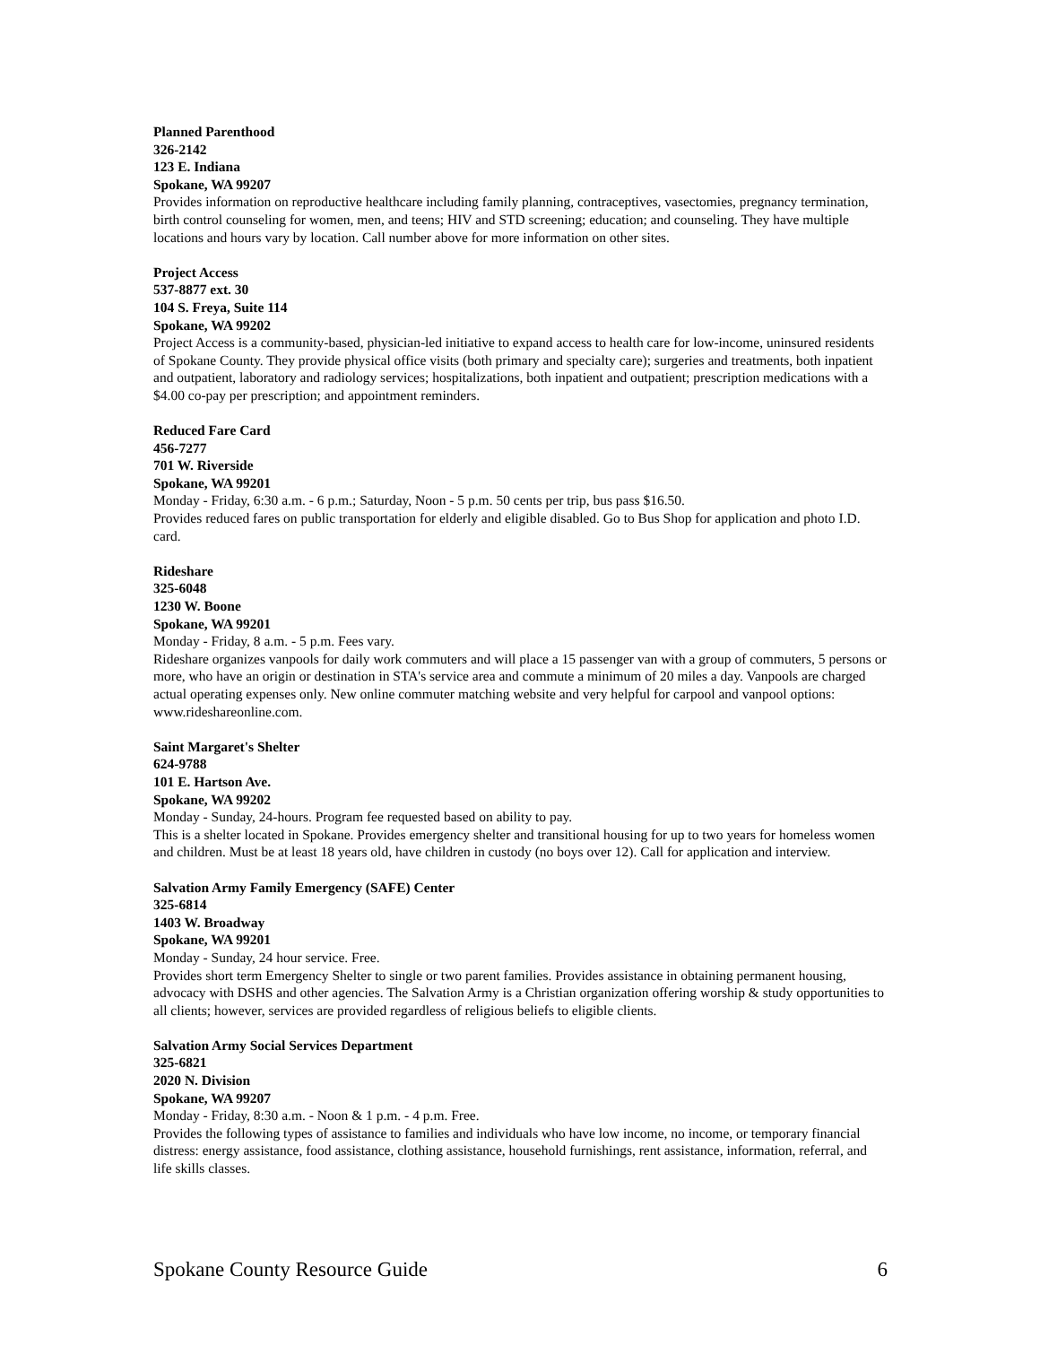Planned Parenthood
326-2142
123 E. Indiana
Spokane, WA 99207
Provides information on reproductive healthcare including family planning, contraceptives, vasectomies, pregnancy termination, birth control counseling for women, men, and teens; HIV and STD screening; education; and counseling. They have multiple locations and hours vary by location. Call number above for more information on other sites.
Project Access
537-8877 ext. 30
104 S. Freya, Suite 114
Spokane, WA 99202
Project Access is a community-based, physician-led initiative to expand access to health care for low-income, uninsured residents of Spokane County. They provide physical office visits (both primary and specialty care); surgeries and treatments, both inpatient and outpatient, laboratory and radiology services; hospitalizations, both inpatient and outpatient; prescription medications with a $4.00 co-pay per prescription; and appointment reminders.
Reduced Fare Card
456-7277
701 W. Riverside
Spokane, WA 99201
Monday - Friday, 6:30 a.m. - 6 p.m.; Saturday, Noon - 5 p.m. 50 cents per trip, bus pass $16.50.
Provides reduced fares on public transportation for elderly and eligible disabled. Go to Bus Shop for application and photo I.D. card.
Rideshare
325-6048
1230 W. Boone
Spokane, WA 99201
Monday - Friday, 8 a.m. - 5 p.m. Fees vary.
Rideshare organizes vanpools for daily work commuters and will place a 15 passenger van with a group of commuters, 5 persons or more, who have an origin or destination in STA's service area and commute a minimum of 20 miles a day. Vanpools are charged actual operating expenses only. New online commuter matching website and very helpful for carpool and vanpool options: www.rideshareonline.com.
Saint Margaret's Shelter
624-9788
101 E. Hartson Ave.
Spokane, WA 99202
Monday - Sunday, 24-hours. Program fee requested based on ability to pay.
This is a shelter located in Spokane. Provides emergency shelter and transitional housing for up to two years for homeless women and children. Must be at least 18 years old, have children in custody (no boys over 12). Call for application and interview.
Salvation Army Family Emergency (SAFE) Center
325-6814
1403 W. Broadway
Spokane, WA 99201
Monday - Sunday, 24 hour service. Free.
Provides short term Emergency Shelter to single or two parent families. Provides assistance in obtaining permanent housing, advocacy with DSHS and other agencies. The Salvation Army is a Christian organization offering worship & study opportunities to all clients; however, services are provided regardless of religious beliefs to eligible clients.
Salvation Army Social Services Department
325-6821
2020 N. Division
Spokane, WA 99207
Monday - Friday, 8:30 a.m. - Noon & 1 p.m. - 4 p.m. Free.
Provides the following types of assistance to families and individuals who have low income, no income, or temporary financial distress: energy assistance, food assistance, clothing assistance, household furnishings, rent assistance, information, referral, and life skills classes.
Spokane County Resource Guide 6